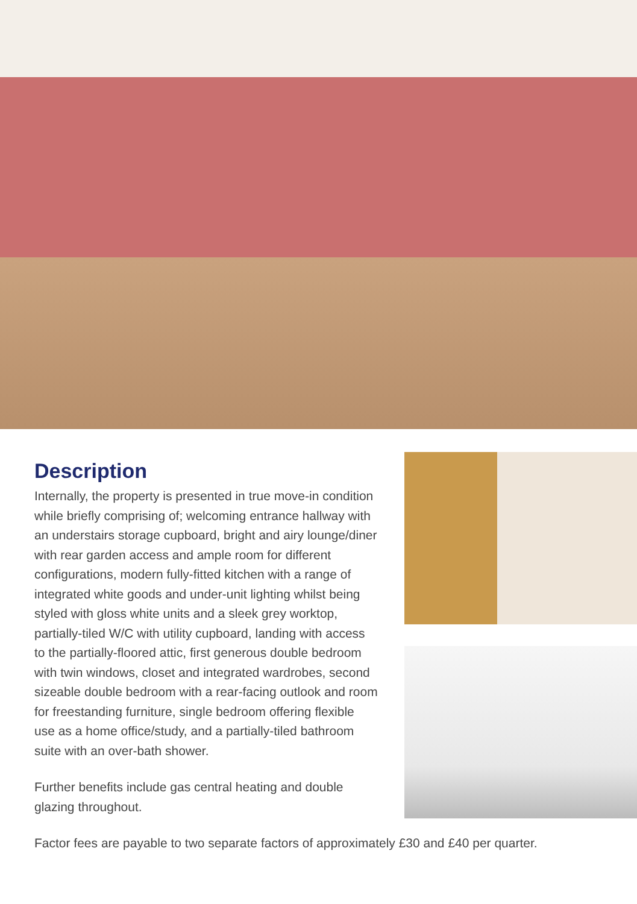Description
Internally, the property is presented in true move-in condition while briefly comprising of; welcoming entrance hallway with an understairs storage cupboard, bright and airy lounge/diner with rear garden access and ample room for different configurations, modern fully-fitted kitchen with a range of integrated white goods and under-unit lighting whilst being styled with gloss white units and a sleek grey worktop, partially-tiled W/C with utility cupboard, landing with access to the partially-floored attic, first generous double bedroom with twin windows, closet and integrated wardrobes, second sizeable double bedroom with a rear-facing outlook and room for freestanding furniture, single bedroom offering flexible use as a home office/study, and a partially-tiled bathroom suite with an over-bath shower.
Further benefits include gas central heating and double glazing throughout.
Factor fees are payable to two separate factors of approximately £30 and £40 per quarter.